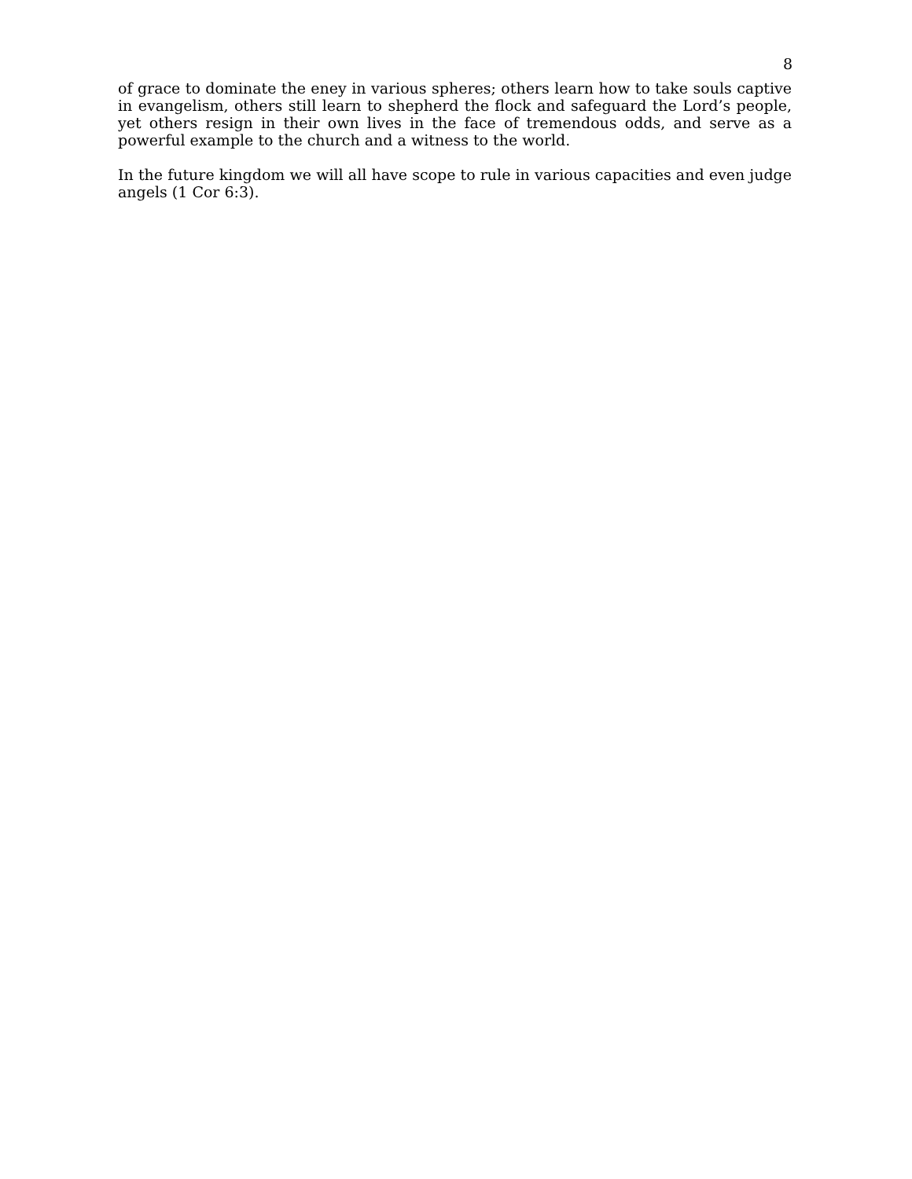8
of grace to dominate the eney in various spheres; others learn how to take souls captive in evangelism, others still learn to shepherd the flock and safeguard the Lord’s people, yet others resign in their own lives in the face of tremendous odds, and serve as a powerful example to the church and a witness to the world.
In the future kingdom we will all have scope to rule in various capacities and even judge angels (1 Cor 6:3).